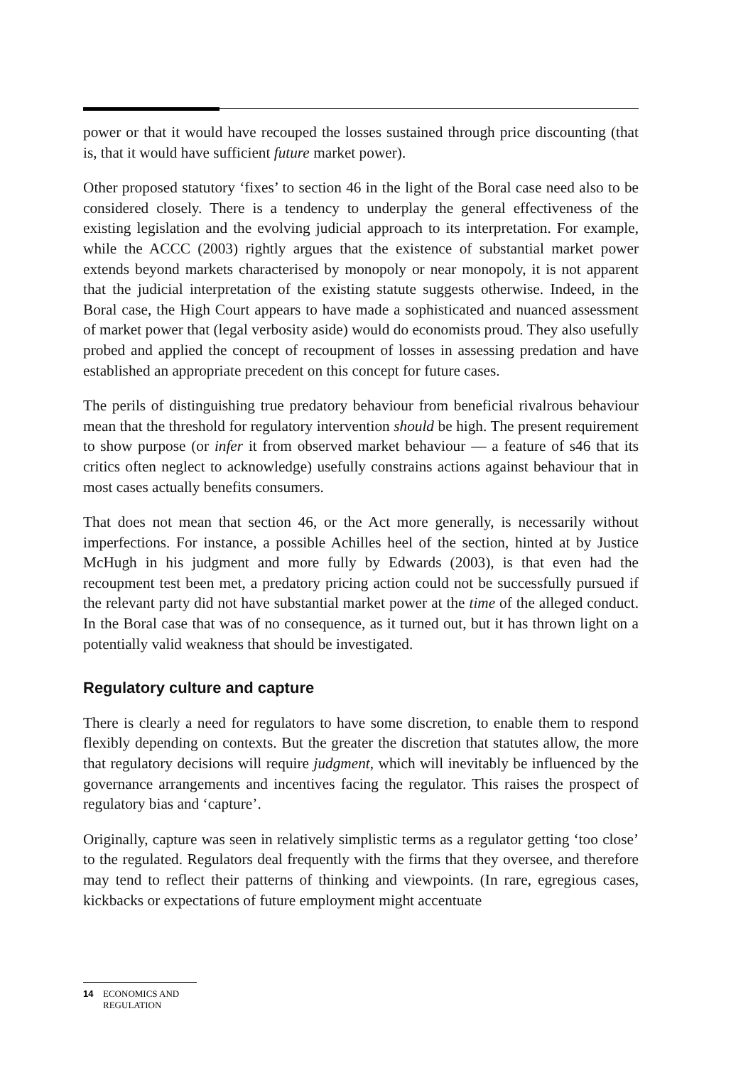power or that it would have recouped the losses sustained through price discounting (that is, that it would have sufficient future market power).
Other proposed statutory ‘fixes’ to section 46 in the light of the Boral case need also to be considered closely. There is a tendency to underplay the general effectiveness of the existing legislation and the evolving judicial approach to its interpretation. For example, while the ACCC (2003) rightly argues that the existence of substantial market power extends beyond markets characterised by monopoly or near monopoly, it is not apparent that the judicial interpretation of the existing statute suggests otherwise. Indeed, in the Boral case, the High Court appears to have made a sophisticated and nuanced assessment of market power that (legal verbosity aside) would do economists proud. They also usefully probed and applied the concept of recoupment of losses in assessing predation and have established an appropriate precedent on this concept for future cases.
The perils of distinguishing true predatory behaviour from beneficial rivalrous behaviour mean that the threshold for regulatory intervention should be high. The present requirement to show purpose (or infer it from observed market behaviour — a feature of s46 that its critics often neglect to acknowledge) usefully constrains actions against behaviour that in most cases actually benefits consumers.
That does not mean that section 46, or the Act more generally, is necessarily without imperfections. For instance, a possible Achilles heel of the section, hinted at by Justice McHugh in his judgment and more fully by Edwards (2003), is that even had the recoupment test been met, a predatory pricing action could not be successfully pursued if the relevant party did not have substantial market power at the time of the alleged conduct. In the Boral case that was of no consequence, as it turned out, but it has thrown light on a potentially valid weakness that should be investigated.
Regulatory culture and capture
There is clearly a need for regulators to have some discretion, to enable them to respond flexibly depending on contexts. But the greater the discretion that statutes allow, the more that regulatory decisions will require judgment, which will inevitably be influenced by the governance arrangements and incentives facing the regulator. This raises the prospect of regulatory bias and ‘capture’.
Originally, capture was seen in relatively simplistic terms as a regulator getting ‘too close’ to the regulated. Regulators deal frequently with the firms that they oversee, and therefore may tend to reflect their patterns of thinking and viewpoints. (In rare, egregious cases, kickbacks or expectations of future employment might accentuate
14 ECONOMICS AND
REGULATION